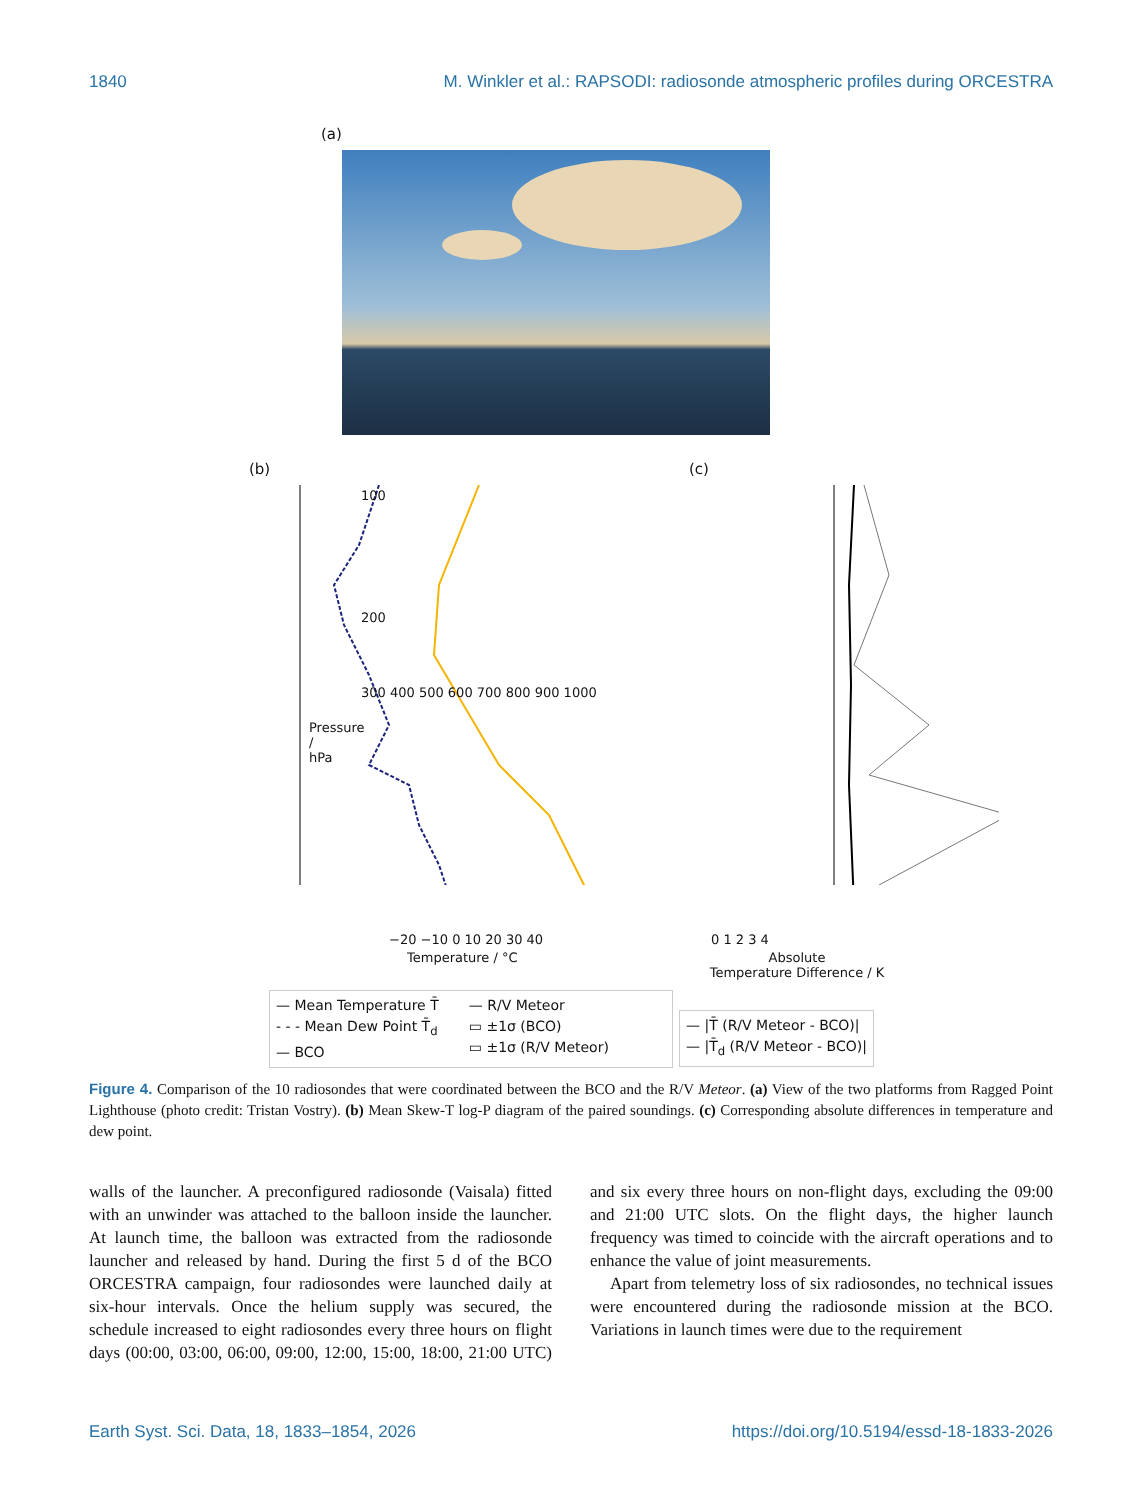1840 M. Winkler et al.: RAPSODI: radiosonde atmospheric profiles during ORCESTRA
(a)
(b) (c)
100
200
300 400 500 600 700 800 900 1000
Pressure / hPa
−20 −10 0 10 20 30 40
Temperature / °C
0 1 2 3 4
Absolute
Temperature Difference / K
— Mean Temperature T̄
- - - Mean Dew Point T̄<sub>d</sub>
— BCO
— R/V Meteor
▭ ±1σ (BCO)
▭ ±1σ (R/V Meteor)
— |T̄ (R/V Meteor - BCO)|
— |T̄<sub>d</sub> (R/V Meteor - BCO)|
Figure 4. Comparison of the 10 radiosondes that were coordinated between the BCO and the R/V Meteor. (a) View of the two platforms from Ragged Point Lighthouse (photo credit: Tristan Vostry). (b) Mean Skew-T log-P diagram of the paired soundings. (c) Corresponding absolute differences in temperature and dew point.
walls of the launcher. A preconfigured radiosonde (Vaisala) fitted with an unwinder was attached to the balloon inside the launcher. At launch time, the balloon was extracted from the radiosonde launcher and released by hand. During the first 5 d of the BCO ORCESTRA campaign, four radiosondes were launched daily at six-hour intervals. Once the helium supply was secured, the schedule increased to eight radiosondes every three hours on flight days (00:00, 03:00, 06:00, 09:00, 12:00, 15:00, 18:00, 21:00 UTC) and six every three hours on non-flight days, excluding the 09:00 and 21:00 UTC slots. On the flight days, the higher launch frequency was timed to coincide with the aircraft operations and to enhance the value of joint measurements.
Apart from telemetry loss of six radiosondes, no technical issues were encountered during the radiosonde mission at the BCO. Variations in launch times were due to the requirement
Earth Syst. Sci. Data, 18, 1833–1854, 2026 https://doi.org/10.5194/essd-18-1833-2026